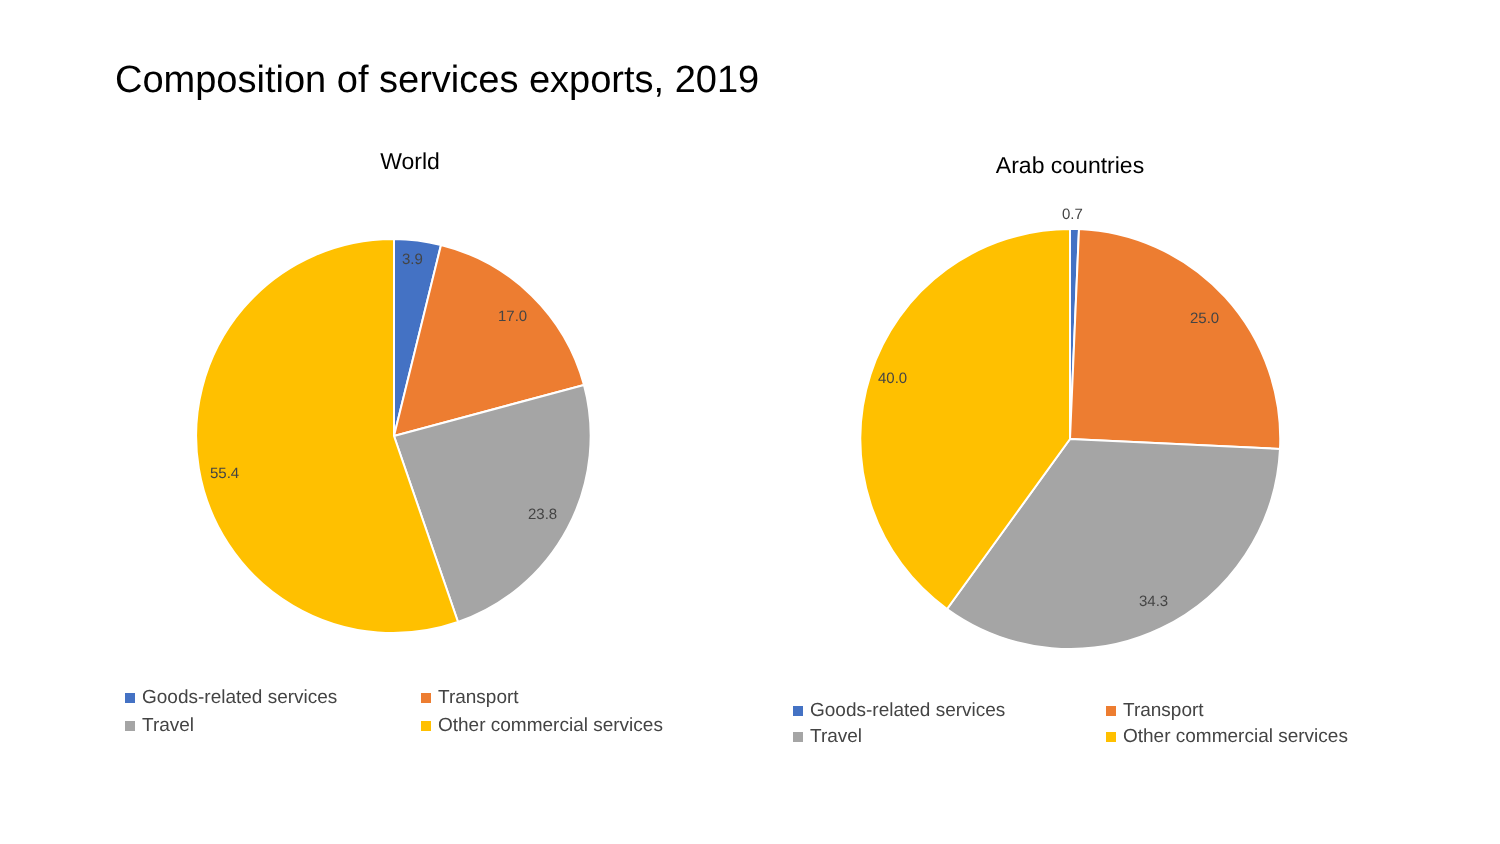Composition of services exports, 2019
World
3.9
17.0
23.8
55.4
Goods-related services
Transport
Travel
Other commercial services
Arab countries
0.7
25.0
34.3
40.0
Goods-related services
Transport
Travel
Other commercial services